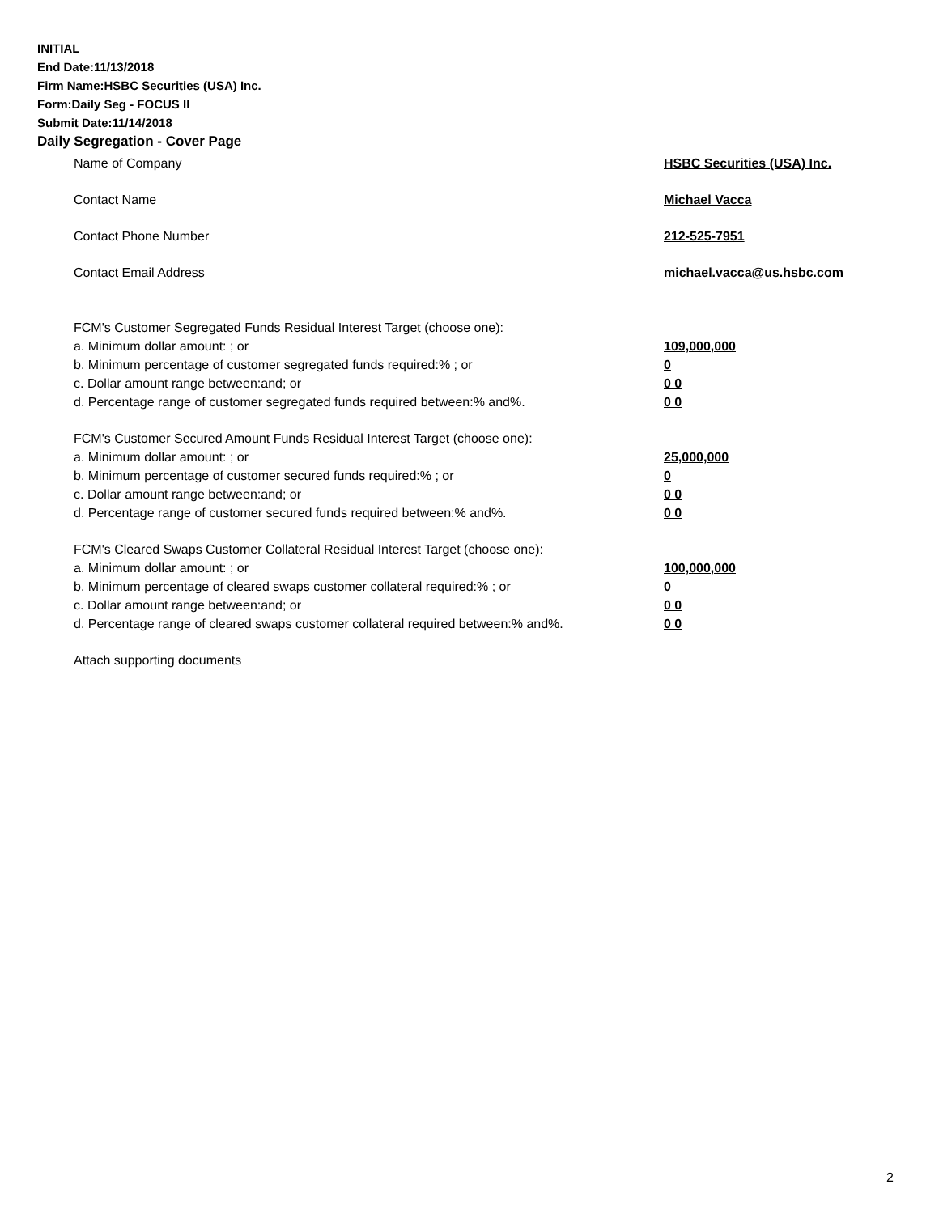INITIAL
End Date:11/13/2018
Firm Name:HSBC Securities (USA) Inc.
Form:Daily Seg - FOCUS II
Submit Date:11/14/2018
Daily Segregation - Cover Page
Name of Company HSBC Securities (USA) Inc.
Contact Name Michael Vacca
Contact Phone Number 212-525-7951
Contact Email Address michael.vacca@us.hsbc.com
FCM's Customer Segregated Funds Residual Interest Target (choose one):
a. Minimum dollar amount: ; or 109,000,000
b. Minimum percentage of customer segregated funds required:% ; or 0
c. Dollar amount range between:and; or 0 0
d. Percentage range of customer segregated funds required between:% and%. 0 0
FCM's Customer Secured Amount Funds Residual Interest Target (choose one):
a. Minimum dollar amount: ; or 25,000,000
b. Minimum percentage of customer secured funds required:% ; or 0
c. Dollar amount range between:and; or 0 0
d. Percentage range of customer secured funds required between:% and%. 0 0
FCM's Cleared Swaps Customer Collateral Residual Interest Target (choose one):
a. Minimum dollar amount: ; or 100,000,000
b. Minimum percentage of cleared swaps customer collateral required:% ; or 0
c. Dollar amount range between:and; or 0 0
d. Percentage range of cleared swaps customer collateral required between:% and%.
0 0
Attach supporting documents
2